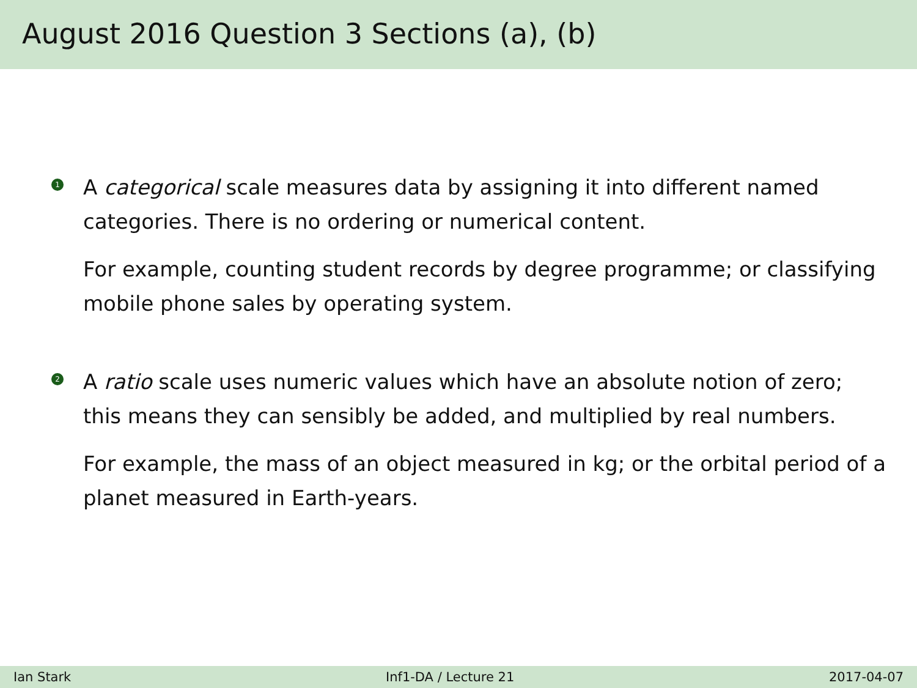August 2016 Question 3 Sections (a), (b)
1
A categorical scale measures data by assigning it into different named categories. There is no ordering or numerical content.
For example, counting student records by degree programme; or classifying mobile phone sales by operating system.
2
A ratio scale uses numeric values which have an absolute notion of zero; this means they can sensibly be added, and multiplied by real numbers.
For example, the mass of an object measured in kg; or the orbital period of a planet measured in Earth-years.
Ian Stark Inf1-DA / Lecture 21 2017-04-07